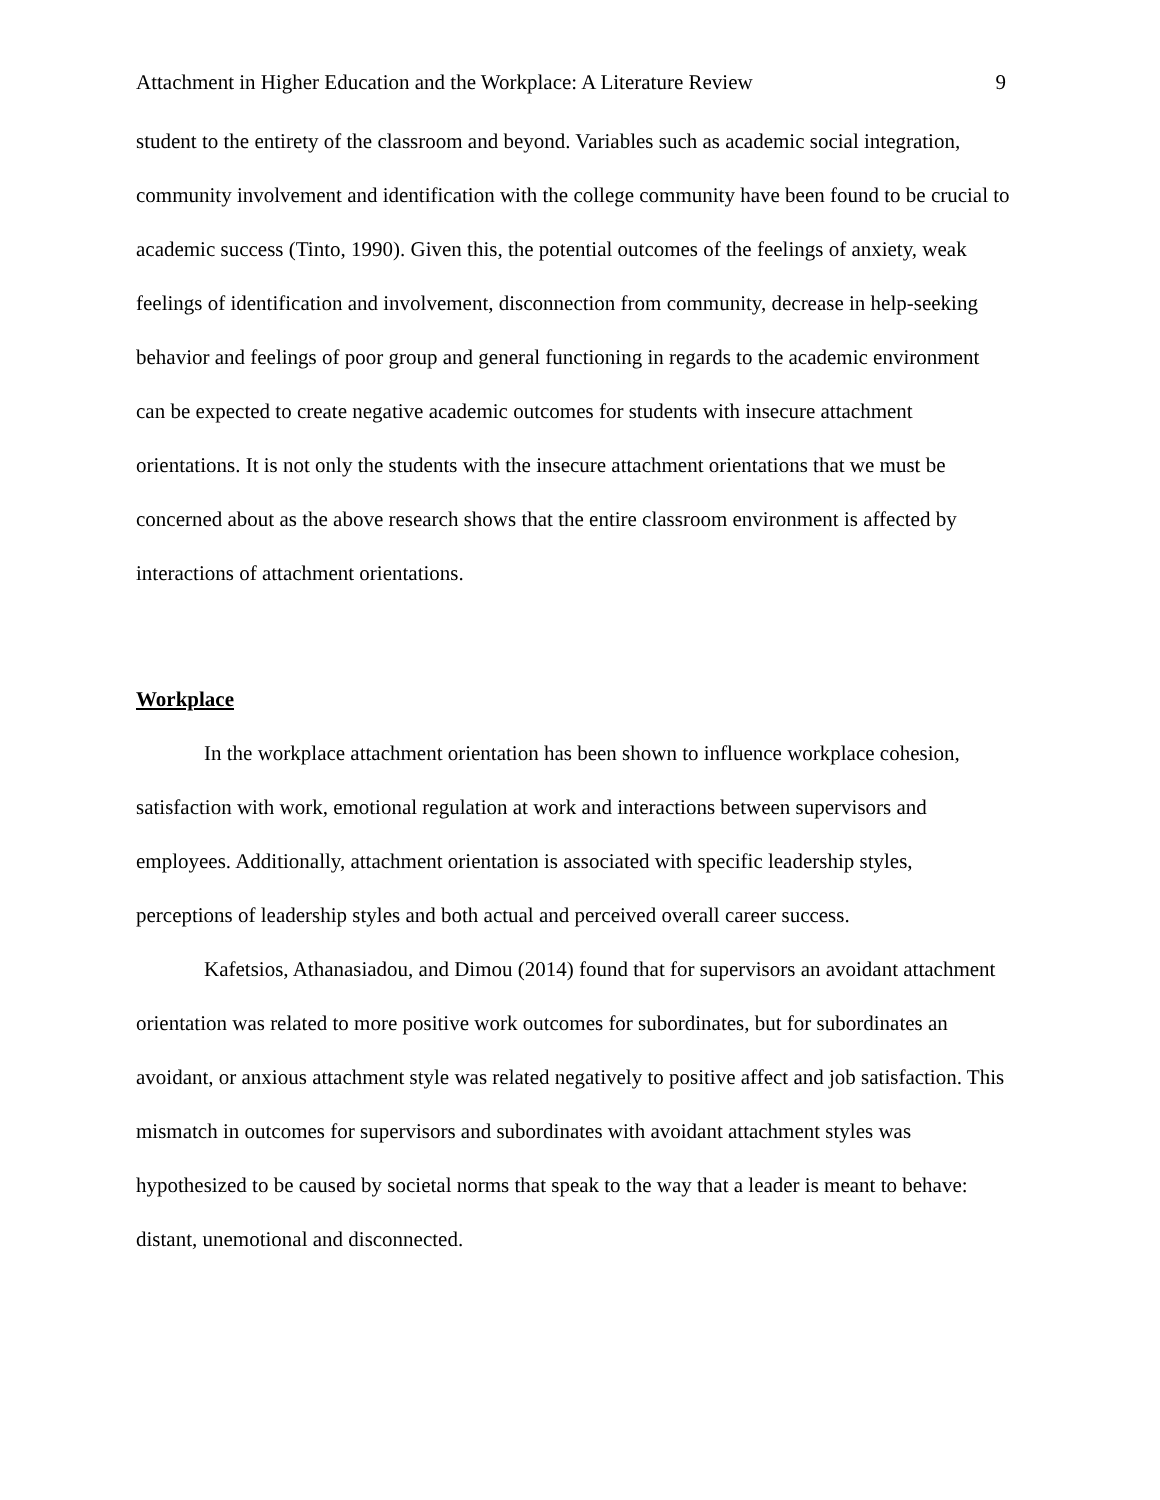Attachment in Higher Education and the Workplace: A Literature Review 9
student to the entirety of the classroom and beyond. Variables such as academic social integration, community involvement and identification with the college community have been found to be crucial to academic success (Tinto, 1990). Given this, the potential outcomes of the feelings of anxiety, weak feelings of identification and involvement, disconnection from community, decrease in help-seeking behavior and feelings of poor group and general functioning in regards to the academic environment can be expected to create negative academic outcomes for students with insecure attachment orientations. It is not only the students with the insecure attachment orientations that we must be concerned about as the above research shows that the entire classroom environment is affected by interactions of attachment orientations.
Workplace
In the workplace attachment orientation has been shown to influence workplace cohesion, satisfaction with work, emotional regulation at work and interactions between supervisors and employees. Additionally, attachment orientation is associated with specific leadership styles, perceptions of leadership styles and both actual and perceived overall career success.
Kafetsios, Athanasiadou, and Dimou (2014) found that for supervisors an avoidant attachment orientation was related to more positive work outcomes for subordinates, but for subordinates an avoidant, or anxious attachment style was related negatively to positive affect and job satisfaction. This mismatch in outcomes for supervisors and subordinates with avoidant attachment styles was hypothesized to be caused by societal norms that speak to the way that a leader is meant to behave: distant, unemotional and disconnected.